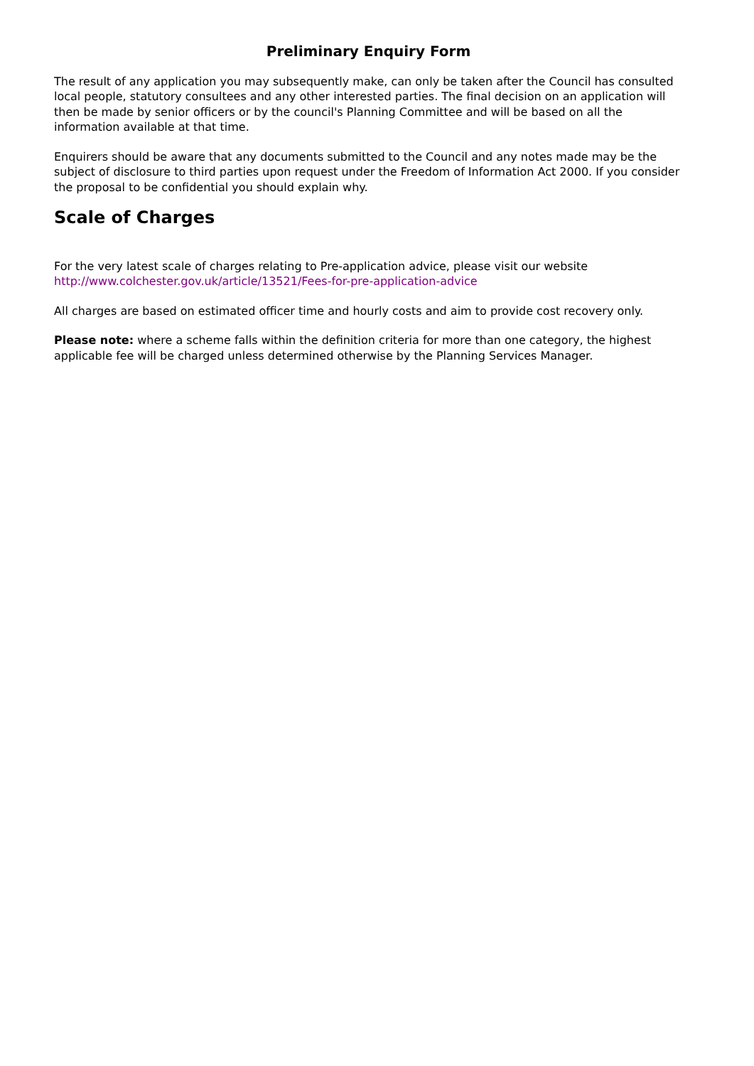Preliminary Enquiry Form
The result of any application you may subsequently make, can only be taken after the Council has consulted local people, statutory consultees and any other interested parties. The final decision on an application will then be made by senior officers or by the council's Planning Committee and will be based on all the information available at that time.
Enquirers should be aware that any documents submitted to the Council and any notes made may be the subject of disclosure to third parties upon request under the Freedom of Information Act 2000. If you consider the proposal to be confidential you should explain why.
Scale of Charges
For the very latest scale of charges relating to Pre-application advice, please visit our website http://www.colchester.gov.uk/article/13521/Fees-for-pre-application-advice
All charges are based on estimated officer time and hourly costs and aim to provide cost recovery only.
Please note: where a scheme falls within the definition criteria for more than one category, the highest applicable fee will be charged unless determined otherwise by the Planning Services Manager.